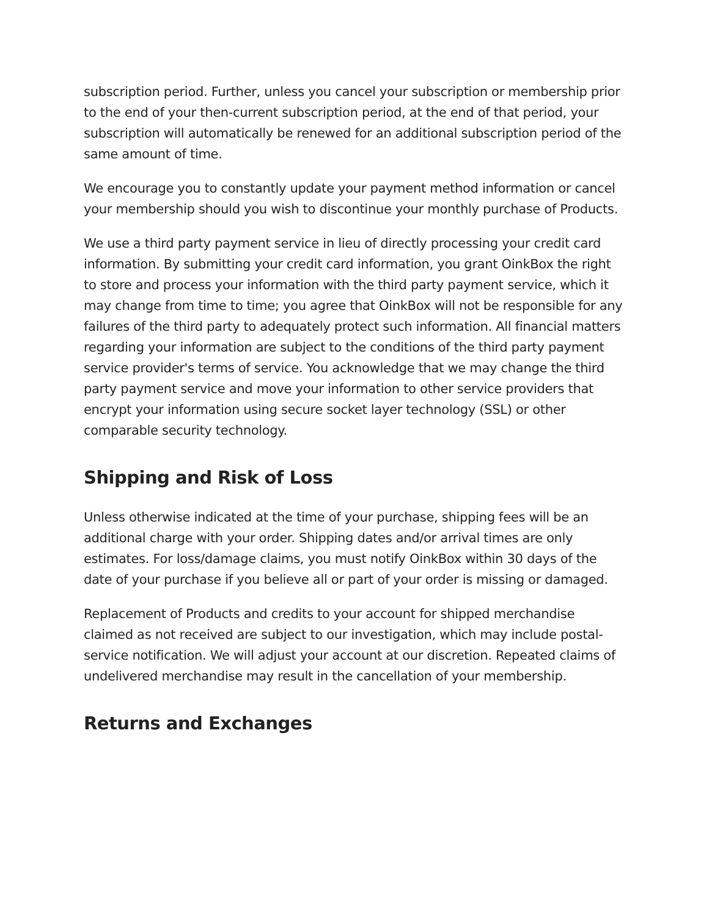subscription period. Further, unless you cancel your subscription or membership prior to the end of your then-current subscription period, at the end of that period, your subscription will automatically be renewed for an additional subscription period of the same amount of time.
We encourage you to constantly update your payment method information or cancel your membership should you wish to discontinue your monthly purchase of Products.
We use a third party payment service in lieu of directly processing your credit card information. By submitting your credit card information, you grant OinkBox the right to store and process your information with the third party payment service, which it may change from time to time; you agree that OinkBox will not be responsible for any failures of the third party to adequately protect such information. All financial matters regarding your information are subject to the conditions of the third party payment service provider's terms of service. You acknowledge that we may change the third party payment service and move your information to other service providers that encrypt your information using secure socket layer technology (SSL) or other comparable security technology.
Shipping and Risk of Loss
Unless otherwise indicated at the time of your purchase, shipping fees will be an additional charge with your order. Shipping dates and/or arrival times are only estimates. For loss/damage claims, you must notify OinkBox within 30 days of the date of your purchase if you believe all or part of your order is missing or damaged.
Replacement of Products and credits to your account for shipped merchandise claimed as not received are subject to our investigation, which may include postal-service notification. We will adjust your account at our discretion. Repeated claims of undelivered merchandise may result in the cancellation of your membership.
Returns and Exchanges